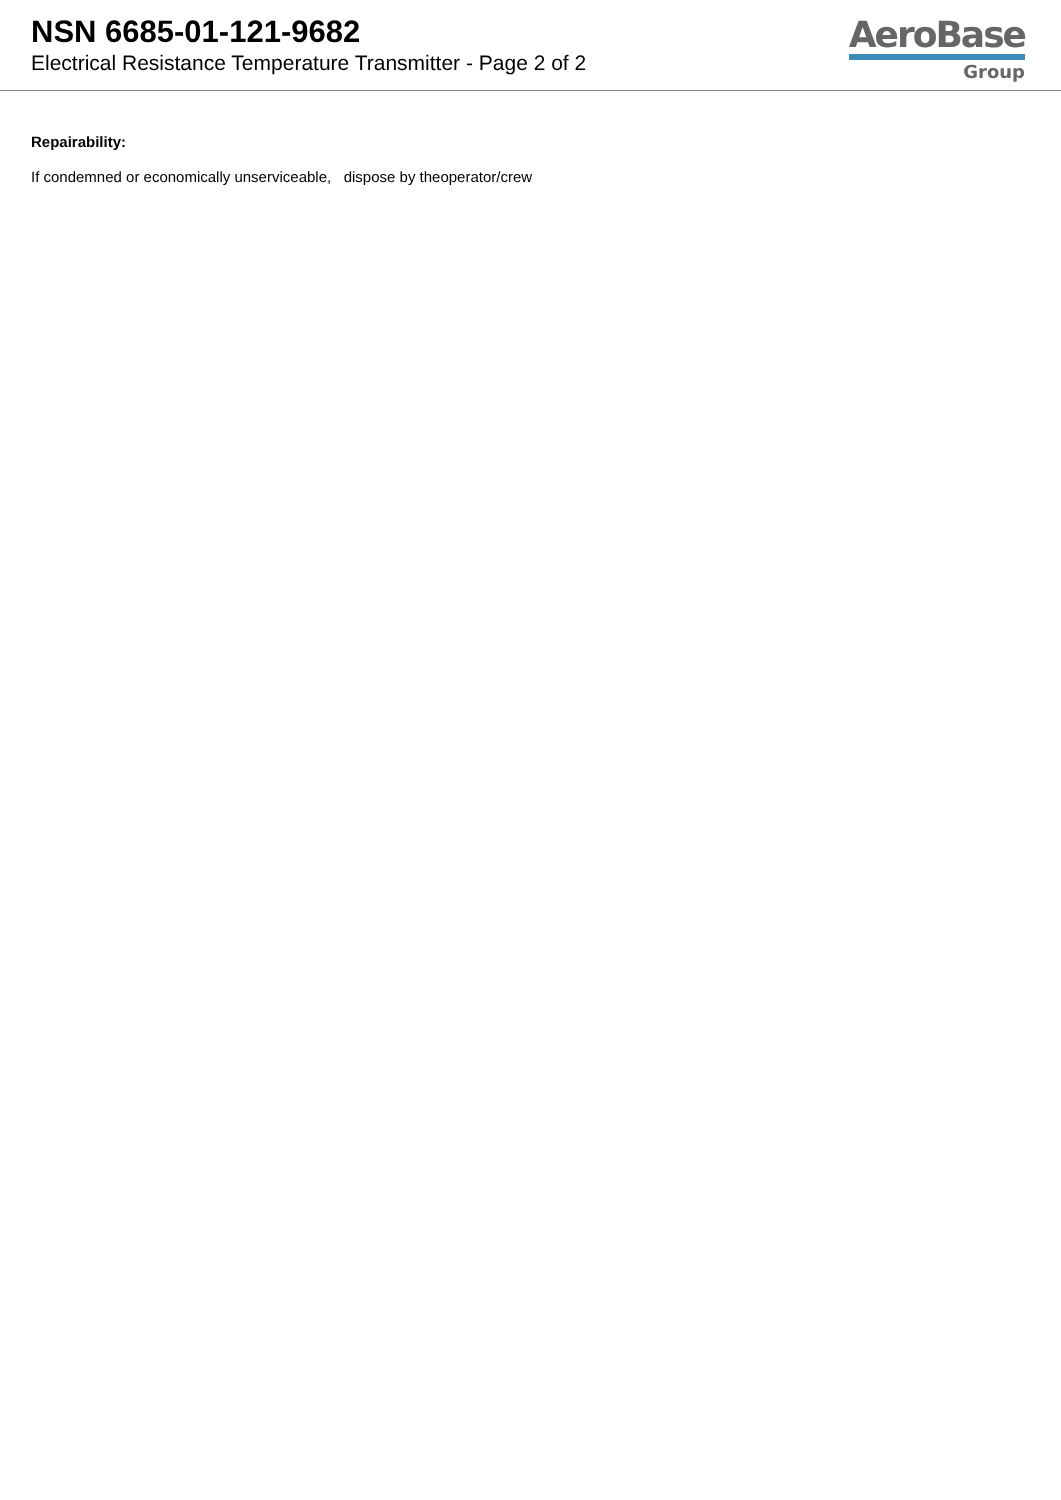NSN 6685-01-121-9682
Electrical Resistance Temperature Transmitter - Page 2 of 2
AeroBase
Group
Repairability:
If condemned or economically unserviceable, dispose by theoperator/crew